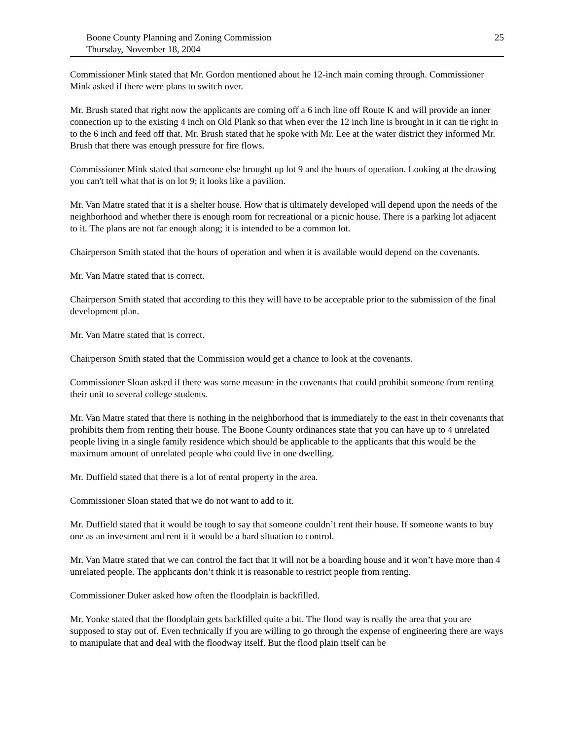Boone County Planning and Zoning Commission
Thursday, November 18, 2004
25
Commissioner Mink stated that Mr. Gordon mentioned about he 12-inch main coming through. Commissioner Mink asked if there were plans to switch over.
Mr. Brush stated that right now the applicants are coming off a 6 inch line off Route K and will provide an inner connection up to the existing 4 inch on Old Plank so that when ever the 12 inch line is brought in it can tie right in to the 6 inch and feed off that. Mr. Brush stated that he spoke with Mr. Lee at the water district they informed Mr. Brush that there was enough pressure for fire flows.
Commissioner Mink stated that someone else brought up lot 9 and the hours of operation. Looking at the drawing you can't tell what that is on lot 9; it looks like a pavilion.
Mr. Van Matre stated that it is a shelter house. How that is ultimately developed will depend upon the needs of the neighborhood and whether there is enough room for recreational or a picnic house. There is a parking lot adjacent to it. The plans are not far enough along; it is intended to be a common lot.
Chairperson Smith stated that the hours of operation and when it is available would depend on the covenants.
Mr. Van Matre stated that is correct.
Chairperson Smith stated that according to this they will have to be acceptable prior to the submission of the final development plan.
Mr. Van Matre stated that is correct.
Chairperson Smith stated that the Commission would get a chance to look at the covenants.
Commissioner Sloan asked if there was some measure in the covenants that could prohibit someone from renting their unit to several college students.
Mr. Van Matre stated that there is nothing in the neighborhood that is immediately to the east in their covenants that prohibits them from renting their house. The Boone County ordinances state that you can have up to 4 unrelated people living in a single family residence which should be applicable to the applicants that this would be the maximum amount of unrelated people who could live in one dwelling.
Mr. Duffield stated that there is a lot of rental property in the area.
Commissioner Sloan stated that we do not want to add to it.
Mr. Duffield stated that it would be tough to say that someone couldn’t rent their house. If someone wants to buy one as an investment and rent it it would be a hard situation to control.
Mr. Van Matre stated that we can control the fact that it will not be a boarding house and it won’t have more than 4 unrelated people. The applicants don’t think it is reasonable to restrict people from renting.
Commissioner Duker asked how often the floodplain is backfilled.
Mr. Yonke stated that the floodplain gets backfilled quite a bit. The flood way is really the area that you are supposed to stay out of. Even technically if you are willing to go through the expense of engineering there are ways to manipulate that and deal with the floodway itself. But the flood plain itself can be